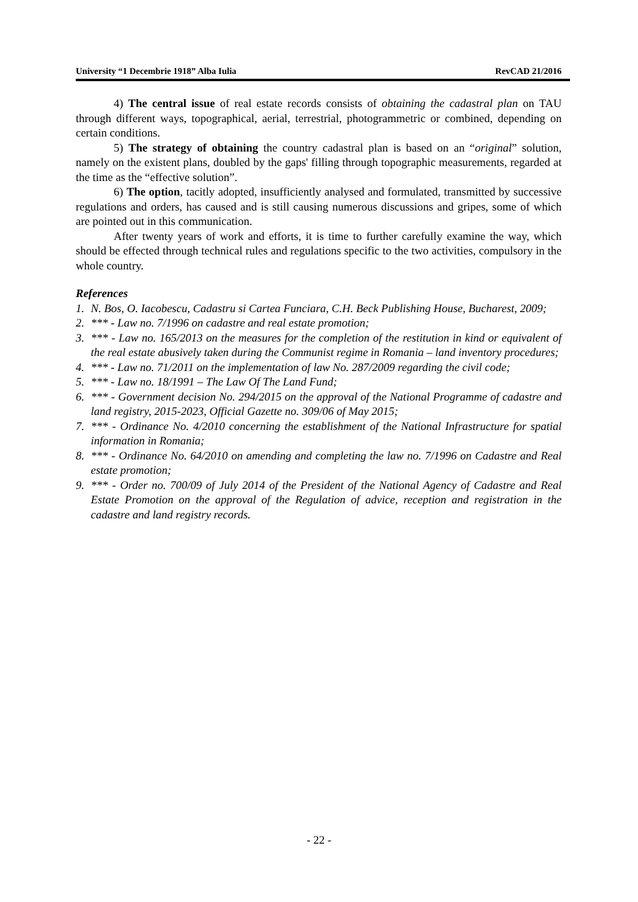University “1 Decembrie 1918” Alba Iulia RevCAD 21/2016
4) The central issue of real estate records consists of obtaining the cadastral plan on TAU through different ways, topographical, aerial, terrestrial, photogrammetric or combined, depending on certain conditions.
5) The strategy of obtaining the country cadastral plan is based on an “original” solution, namely on the existent plans, doubled by the gaps' filling through topographic measurements, regarded at the time as the “effective solution”.
6) The option, tacitly adopted, insufficiently analysed and formulated, transmitted by successive regulations and orders, has caused and is still causing numerous discussions and gripes, some of which are pointed out in this communication.
After twenty years of work and efforts, it is time to further carefully examine the way, which should be effected through technical rules and regulations specific to the two activities, compulsory in the whole country.
References
1. N. Bos, O. Iacobescu, Cadastru si Cartea Funciara, C.H. Beck Publishing House, Bucharest, 2009;
2. *** - Law no. 7/1996 on cadastre and real estate promotion;
3. *** - Law no. 165/2013 on the measures for the completion of the restitution in kind or equivalent of the real estate abusively taken during the Communist regime in Romania – land inventory procedures;
4. *** - Law no. 71/2011 on the implementation of law No. 287/2009 regarding the civil code;
5. *** - Law no. 18/1991 – The Law Of The Land Fund;
6. *** - Government decision No. 294/2015 on the approval of the National Programme of cadastre and land registry, 2015-2023, Official Gazette no. 309/06 of May 2015;
7. *** - Ordinance No. 4/2010 concerning the establishment of the National Infrastructure for spatial information in Romania;
8. *** - Ordinance No. 64/2010 on amending and completing the law no. 7/1996 on Cadastre and Real estate promotion;
9. *** - Order no. 700/09 of July 2014 of the President of the National Agency of Cadastre and Real Estate Promotion on the approval of the Regulation of advice, reception and registration in the cadastre and land registry records.
- 22 -